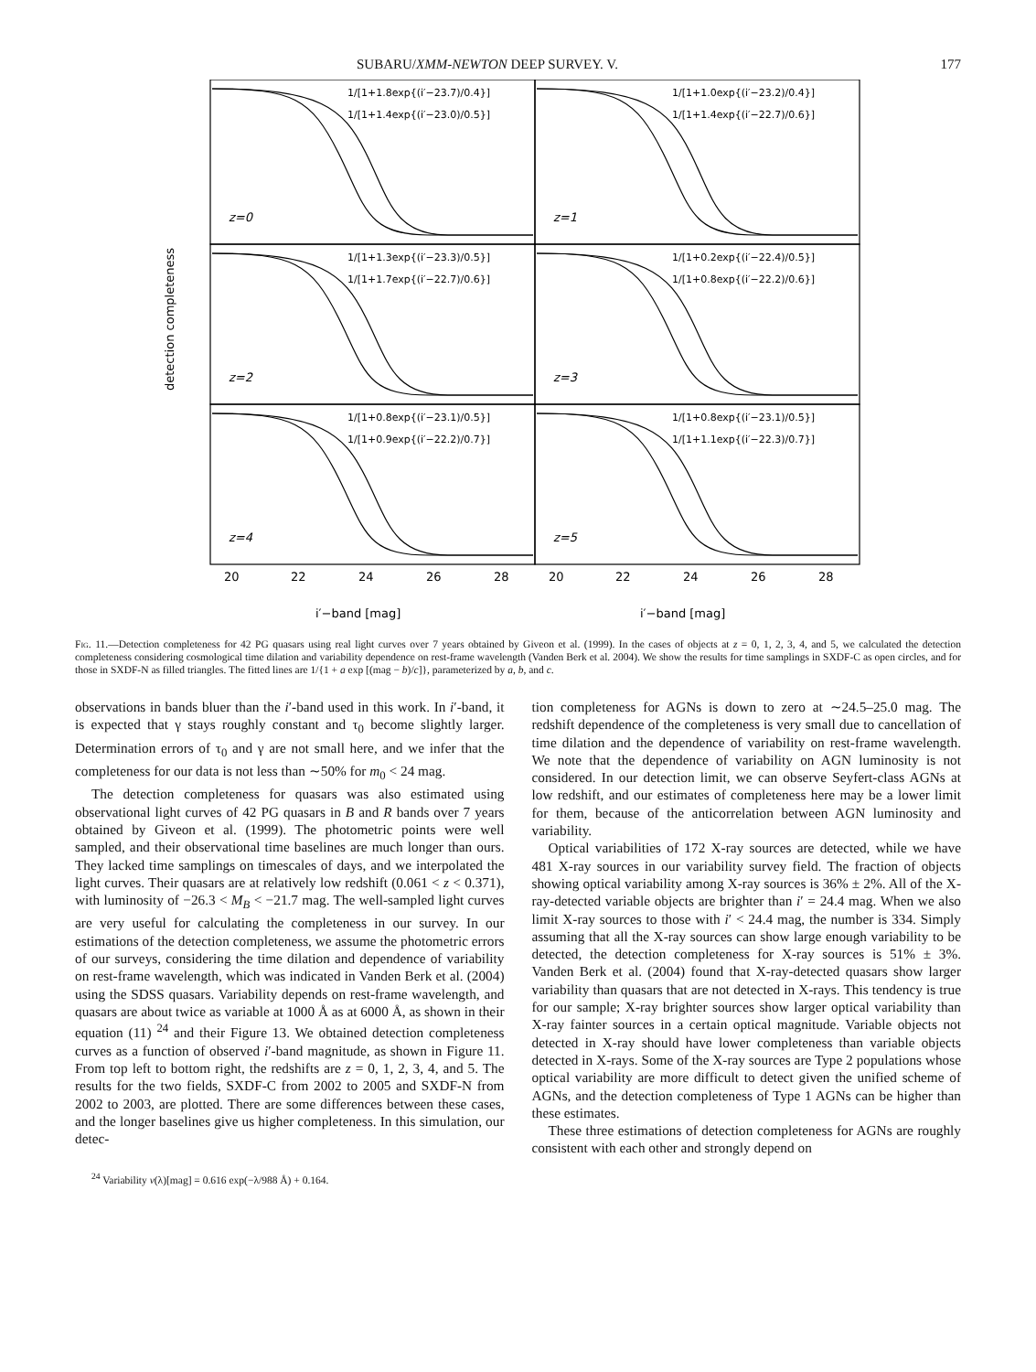SUBARU/XMM-NEWTON DEEP SURVEY. V. 177
1/[1+1.8exp{(i′−23.7)/0.4}]
1/[1+1.4exp{(i′−23.0)/0.5}]
1/[1+1.0exp{(i′−23.2)/0.4}]
1/[1+1.4exp{(i′−22.7)/0.6}]
1/[1+1.3exp{(i′−23.3)/0.5}]
1/[1+1.7exp{(i′−22.7)/0.6}]
1/[1+0.2exp{(i′−22.4)/0.5}]
1/[1+0.8exp{(i′−22.2)/0.6}]
1/[1+0.8exp{(i′−23.1)/0.5}]
1/[1+0.9exp{(i′−22.2)/0.7}]
1/[1+0.8exp{(i′−23.1)/0.5}]
1/[1+1.1exp{(i′−22.3)/0.7}]
z=0
z=1
z=2
z=3
z=4
z=5
20
22
24
26
28
20
22
24
26
28
i′−band [mag]
i′−band [mag]
detection completeness
Fig. 11.—Detection completeness for 42 PG quasars using real light curves over 7 years obtained by Giveon et al. (1999). In the cases of objects at z = 0, 1, 2, 3, 4, and 5, we calculated the detection completeness considering cosmological time dilation and variability dependence on rest-frame wavelength (Vanden Berk et al. 2004). We show the results for time samplings in SXDF-C as open circles, and for those in SXDF-N as filled triangles. The fitted lines are 1/{1 + a exp [(mag − b)/c]}, parameterized by a, b, and c.
observations in bands bluer than the i′-band used in this work. In i′-band, it is expected that γ stays roughly constant and τ<sub>0</sub> become slightly larger. Determination errors of τ<sub>0</sub> and γ are not small here, and we infer that the completeness for our data is not less than ∼50% for m<sub>0</sub> < 24 mag.
The detection completeness for quasars was also estimated using observational light curves of 42 PG quasars in B and R bands over 7 years obtained by Giveon et al. (1999). The photometric points were well sampled, and their observational time baselines are much longer than ours. They lacked time samplings on timescales of days, and we interpolated the light curves. Their quasars are at relatively low redshift (0.061 < z < 0.371), with luminosity of −26.3 < M<sub>B</sub> < −21.7 mag. The well-sampled light curves are very useful for calculating the completeness in our survey. In our estimations of the detection completeness, we assume the photometric errors of our surveys, considering the time dilation and dependence of variability on rest-frame wavelength, which was indicated in Vanden Berk et al. (2004) using the SDSS quasars. Variability depends on rest-frame wavelength, and quasars are about twice as variable at 1000 Å as at 6000 Å, as shown in their equation (11) <sup>24</sup> and their Figure 13. We obtained detection completeness curves as a function of observed i′-band magnitude, as shown in Figure 11. From top left to bottom right, the redshifts are z = 0, 1, 2, 3, 4, and 5. The results for the two fields, SXDF-C from 2002 to 2005 and SXDF-N from 2002 to 2003, are plotted. There are some differences between these cases, and the longer baselines give us higher completeness. In this simulation, our detec-
<sup>24</sup> Variability v(λ)[mag] = 0.616 exp(−λ/988 Å) + 0.164.
tion completeness for AGNs is down to zero at ∼24.5–25.0 mag. The redshift dependence of the completeness is very small due to cancellation of time dilation and the dependence of variability on rest-frame wavelength. We note that the dependence of variability on AGN luminosity is not considered. In our detection limit, we can observe Seyfert-class AGNs at low redshift, and our estimates of completeness here may be a lower limit for them, because of the anticorrelation between AGN luminosity and variability.
Optical variabilities of 172 X-ray sources are detected, while we have 481 X-ray sources in our variability survey field. The fraction of objects showing optical variability among X-ray sources is 36% ± 2%. All of the X-ray-detected variable objects are brighter than i′ = 24.4 mag. When we also limit X-ray sources to those with i′ < 24.4 mag, the number is 334. Simply assuming that all the X-ray sources can show large enough variability to be detected, the detection completeness for X-ray sources is 51% ± 3%. Vanden Berk et al. (2004) found that X-ray-detected quasars show larger variability than quasars that are not detected in X-rays. This tendency is true for our sample; X-ray brighter sources show larger optical variability than X-ray fainter sources in a certain optical magnitude. Variable objects not detected in X-ray should have lower completeness than variable objects detected in X-rays. Some of the X-ray sources are Type 2 populations whose optical variability are more difficult to detect given the unified scheme of AGNs, and the detection completeness of Type 1 AGNs can be higher than these estimates.
These three estimations of detection completeness for AGNs are roughly consistent with each other and strongly depend on